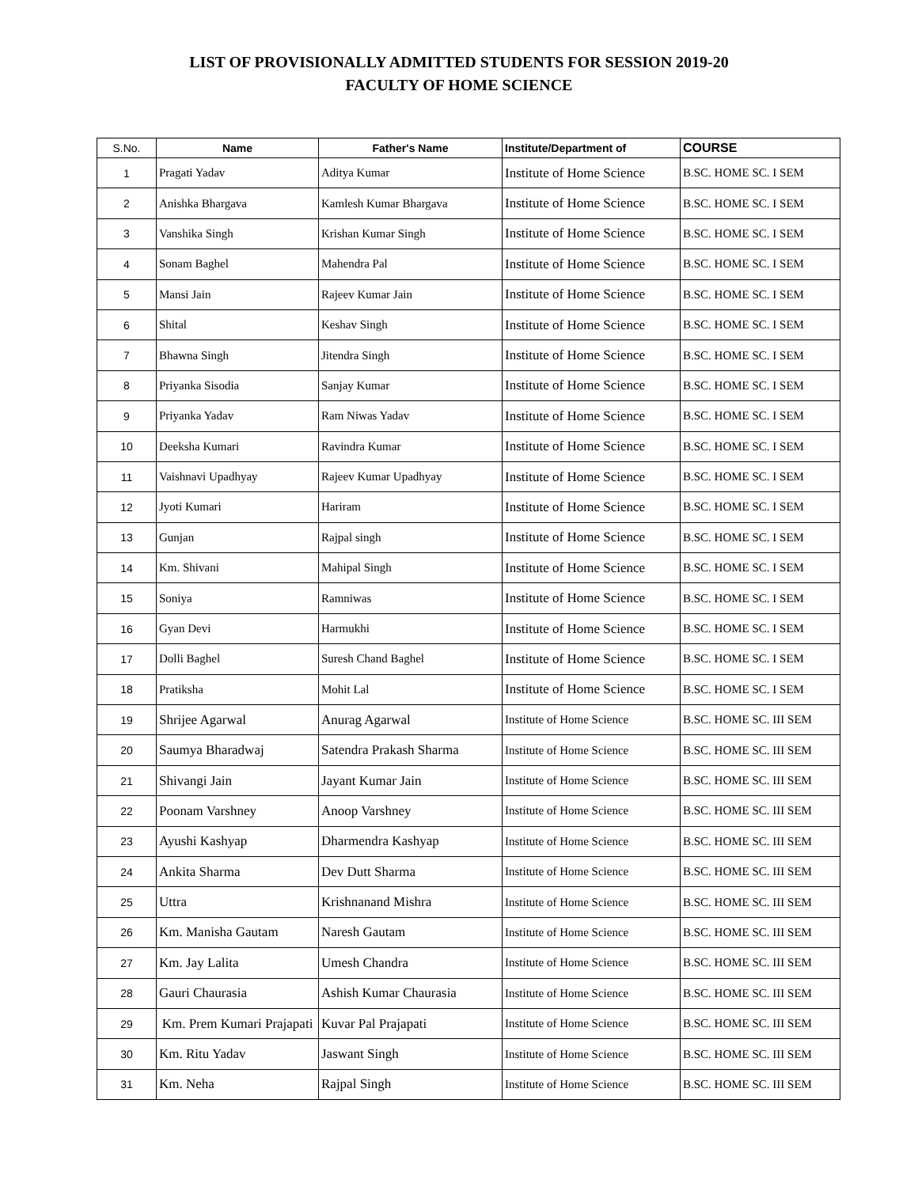LIST OF PROVISIONALLY ADMITTED STUDENTS FOR SESSION 2019-20
FACULTY OF HOME SCIENCE
| S.No. | Name | Father's Name | Institute/Department of | COURSE |
| --- | --- | --- | --- | --- |
| 1 | Pragati Yadav | Aditya Kumar | Institute of Home Science | B.SC. HOME SC. I SEM |
| 2 | Anishka Bhargava | Kamlesh Kumar Bhargava | Institute of Home Science | B.SC. HOME SC. I SEM |
| 3 | Vanshika Singh | Krishan Kumar Singh | Institute of Home Science | B.SC. HOME SC. I SEM |
| 4 | Sonam Baghel | Mahendra Pal | Institute of Home Science | B.SC. HOME SC. I SEM |
| 5 | Mansi Jain | Rajeev Kumar Jain | Institute of Home Science | B.SC. HOME SC. I SEM |
| 6 | Shital | Keshav Singh | Institute of Home Science | B.SC. HOME SC. I SEM |
| 7 | Bhawna Singh | Jitendra Singh | Institute of Home Science | B.SC. HOME SC. I SEM |
| 8 | Priyanka Sisodia | Sanjay Kumar | Institute of Home Science | B.SC. HOME SC. I SEM |
| 9 | Priyanka Yadav | Ram Niwas Yadav | Institute of Home Science | B.SC. HOME SC. I SEM |
| 10 | Deeksha Kumari | Ravindra Kumar | Institute of Home Science | B.SC. HOME SC. I SEM |
| 11 | Vaishnavi Upadhyay | Rajeev Kumar Upadhyay | Institute of Home Science | B.SC. HOME SC. I SEM |
| 12 | Jyoti Kumari | Hariram | Institute of Home Science | B.SC. HOME SC. I SEM |
| 13 | Gunjan | Rajpal singh | Institute of Home Science | B.SC. HOME SC. I SEM |
| 14 | Km. Shivani | Mahipal Singh | Institute of Home Science | B.SC. HOME SC. I SEM |
| 15 | Soniya | Ramniwas | Institute of Home Science | B.SC. HOME SC. I SEM |
| 16 | Gyan Devi | Harmukhi | Institute of Home Science | B.SC. HOME SC. I SEM |
| 17 | Dolli Baghel | Suresh Chand Baghel | Institute of Home Science | B.SC. HOME SC. I SEM |
| 18 | Pratiksha | Mohit Lal | Institute of Home Science | B.SC. HOME SC. I SEM |
| 19 | Shrijee Agarwal | Anurag Agarwal | Institute of Home Science | B.SC. HOME SC. III SEM |
| 20 | Saumya Bharadwaj | Satendra Prakash Sharma | Institute of Home Science | B.SC. HOME SC. III SEM |
| 21 | Shivangi Jain | Jayant Kumar Jain | Institute of Home Science | B.SC. HOME SC. III SEM |
| 22 | Poonam Varshney | Anoop Varshney | Institute of Home Science | B.SC. HOME SC. III SEM |
| 23 | Ayushi Kashyap | Dharmendra Kashyap | Institute of Home Science | B.SC. HOME SC. III SEM |
| 24 | Ankita Sharma | Dev Dutt Sharma | Institute of Home Science | B.SC. HOME SC. III SEM |
| 25 | Uttra | Krishnanand Mishra | Institute of Home Science | B.SC. HOME SC. III SEM |
| 26 | Km. Manisha Gautam | Naresh Gautam | Institute of Home Science | B.SC. HOME SC. III SEM |
| 27 | Km. Jay Lalita | Umesh Chandra | Institute of Home Science | B.SC. HOME SC. III SEM |
| 28 | Gauri Chaurasia | Ashish Kumar Chaurasia | Institute of Home Science | B.SC. HOME SC. III SEM |
| 29 | Km. Prem Kumari Prajapati | Kuvar Pal Prajapati | Institute of Home Science | B.SC. HOME SC. III SEM |
| 30 | Km. Ritu Yadav | Jaswant Singh | Institute of Home Science | B.SC. HOME SC. III SEM |
| 31 | Km. Neha | Rajpal Singh | Institute of Home Science | B.SC. HOME SC. III SEM |